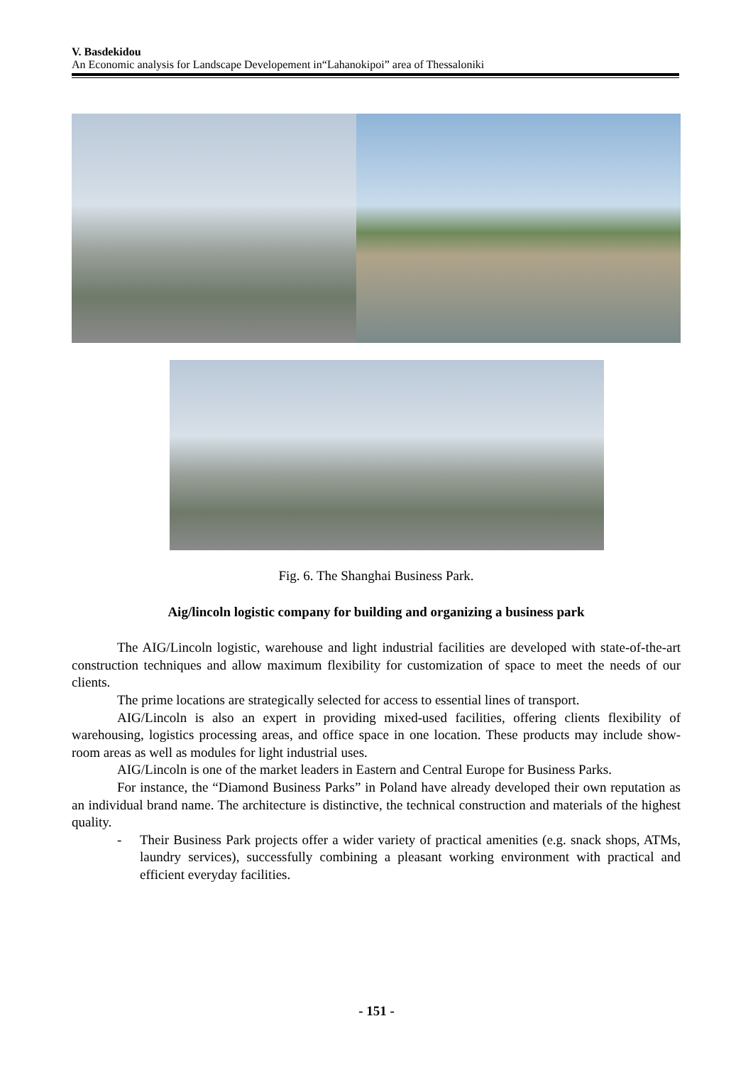V. Basdekidou
An Economic analysis for Landscape Developement in“Lahanokipoi” area of Thessaloniki
Fig. 6. The Shanghai Business Park.
Aig/lincoln logistic company for building and organizing a business park
The AIG/Lincoln logistic, warehouse and light industrial facilities are developed with state-of-the-art construction techniques and allow maximum flexibility for customization of space to meet the needs of our clients.
The prime locations are strategically selected for access to essential lines of transport.
AIG/Lincoln is also an expert in providing mixed-used facilities, offering clients flexibility of warehousing, logistics processing areas, and office space in one location. These products may include show-room areas as well as modules for light industrial uses.
AIG/Lincoln is one of the market leaders in Eastern and Central Europe for Business Parks.
For instance, the “Diamond Business Parks” in Poland have already developed their own reputation as an individual brand name. The architecture is distinctive, the technical construction and materials of the highest quality.
- Their Business Park projects offer a wider variety of practical amenities (e.g. snack shops, ATMs, laundry services), successfully combining a pleasant working environment with practical and efficient everyday facilities.
- 151 -